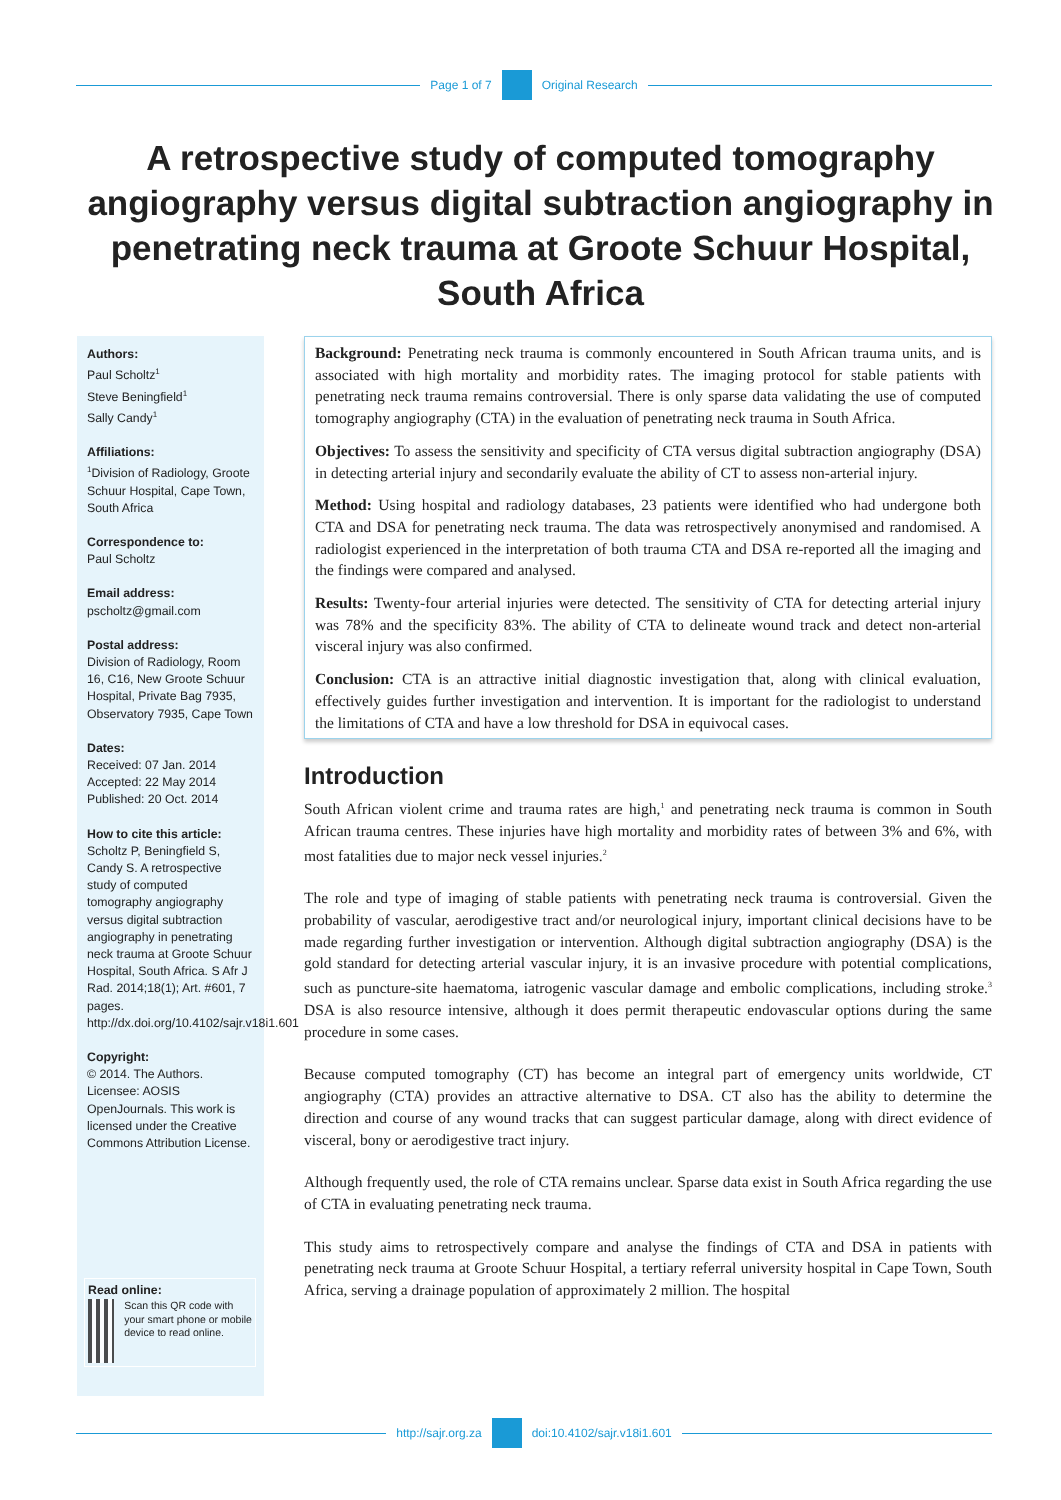Page 1 of 7 Original Research
A retrospective study of computed tomography angiography versus digital subtraction angiography in penetrating neck trauma at Groote Schuur Hospital, South Africa
Authors:
Paul Scholtz<sup>1</sup>
Steve Beningfield<sup>1</sup>
Sally Candy<sup>1</sup>
Affiliations:
<sup>1</sup>Division of Radiology, Groote Schuur Hospital, Cape Town, South Africa
Correspondence to:
Paul Scholtz
Email address:
pscholtz@gmail.com
Postal address:
Division of Radiology, Room 16, C16, New Groote Schuur Hospital, Private Bag 7935, Observatory 7935, Cape Town
Dates:
Received: 07 Jan. 2014
Accepted: 22 May 2014
Published: 20 Oct. 2014
How to cite this article:
Scholtz P, Beningfield S, Candy S. A retrospective study of computed tomography angiography versus digital subtraction angiography in penetrating neck trauma at Groote Schuur Hospital, South Africa. S Afr J Rad. 2014;18(1); Art. #601, 7 pages. http://dx.doi.org/10.4102/sajr.v18i1.601
Copyright:
© 2014. The Authors. Licensee: AOSIS OpenJournals. This work is licensed under the Creative Commons Attribution License.
Read online:
Scan this QR code with your smart phone or mobile device to read online.
Background: Penetrating neck trauma is commonly encountered in South African trauma units, and is associated with high mortality and morbidity rates. The imaging protocol for stable patients with penetrating neck trauma remains controversial. There is only sparse data validating the use of computed tomography angiography (CTA) in the evaluation of penetrating neck trauma in South Africa.
Objectives: To assess the sensitivity and specificity of CTA versus digital subtraction angiography (DSA) in detecting arterial injury and secondarily evaluate the ability of CT to assess non-arterial injury.
Method: Using hospital and radiology databases, 23 patients were identified who had undergone both CTA and DSA for penetrating neck trauma. The data was retrospectively anonymised and randomised. A radiologist experienced in the interpretation of both trauma CTA and DSA re-reported all the imaging and the findings were compared and analysed.
Results: Twenty-four arterial injuries were detected. The sensitivity of CTA for detecting arterial injury was 78% and the specificity 83%. The ability of CTA to delineate wound track and detect non-arterial visceral injury was also confirmed.
Conclusion: CTA is an attractive initial diagnostic investigation that, along with clinical evaluation, effectively guides further investigation and intervention. It is important for the radiologist to understand the limitations of CTA and have a low threshold for DSA in equivocal cases.
Introduction
South African violent crime and trauma rates are high,<sup>1</sup> and penetrating neck trauma is common in South African trauma centres. These injuries have high mortality and morbidity rates of between 3% and 6%, with most fatalities due to major neck vessel injuries.<sup>2</sup>
The role and type of imaging of stable patients with penetrating neck trauma is controversial. Given the probability of vascular, aerodigestive tract and/or neurological injury, important clinical decisions have to be made regarding further investigation or intervention. Although digital subtraction angiography (DSA) is the gold standard for detecting arterial vascular injury, it is an invasive procedure with potential complications, such as puncture-site haematoma, iatrogenic vascular damage and embolic complications, including stroke.<sup>3</sup> DSA is also resource intensive, although it does permit therapeutic endovascular options during the same procedure in some cases.
Because computed tomography (CT) has become an integral part of emergency units worldwide, CT angiography (CTA) provides an attractive alternative to DSA. CT also has the ability to determine the direction and course of any wound tracks that can suggest particular damage, along with direct evidence of visceral, bony or aerodigestive tract injury.
Although frequently used, the role of CTA remains unclear. Sparse data exist in South Africa regarding the use of CTA in evaluating penetrating neck trauma.
This study aims to retrospectively compare and analyse the findings of CTA and DSA in patients with penetrating neck trauma at Groote Schuur Hospital, a tertiary referral university hospital in Cape Town, South Africa, serving a drainage population of approximately 2 million. The hospital
http://sajr.org.za doi:10.4102/sajr.v18i1.601